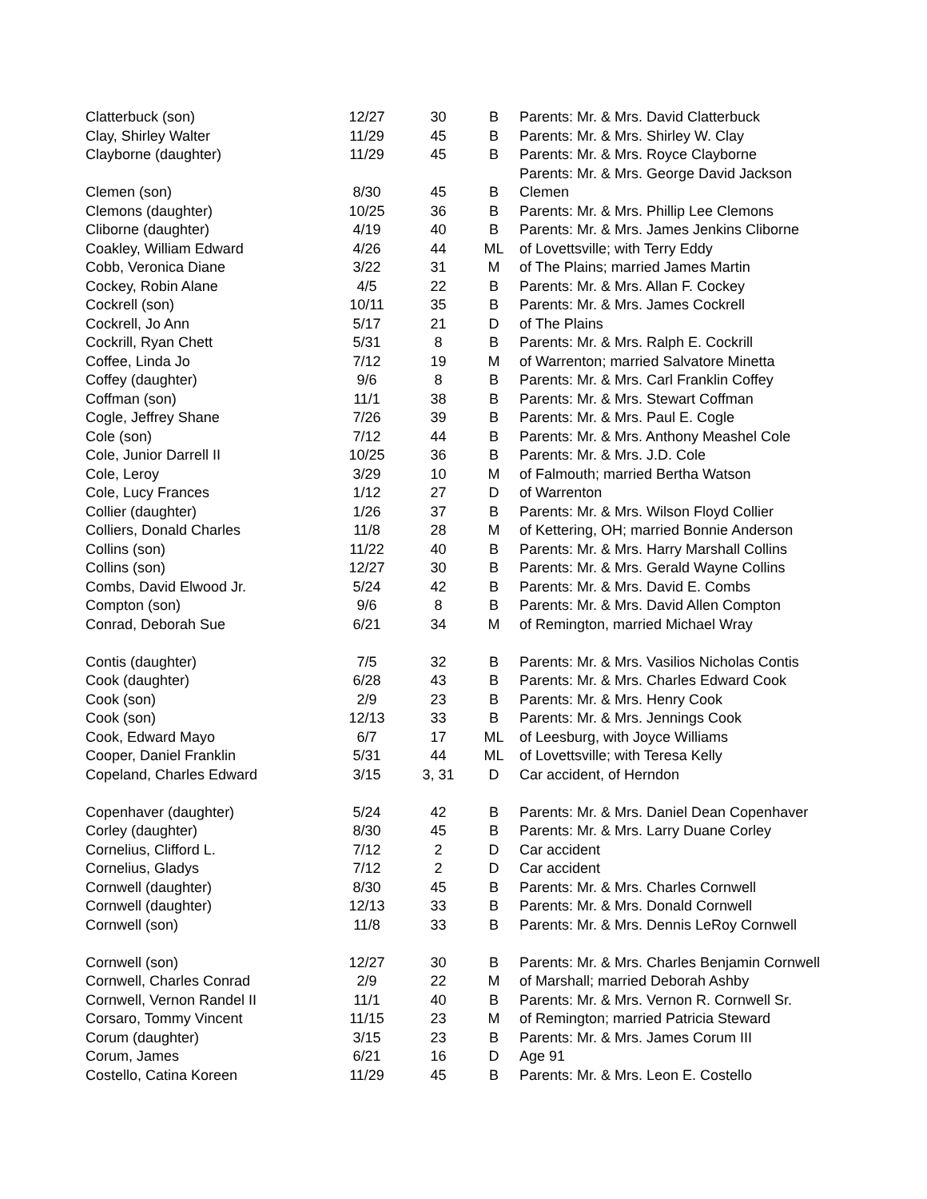| Clatterbuck (son) | 12/27 | 30 | B | Parents: Mr. & Mrs. David Clatterbuck |
| Clay, Shirley Walter | 11/29 | 45 | B | Parents: Mr. & Mrs. Shirley W. Clay |
| Clayborne (daughter) | 11/29 | 45 | B | Parents: Mr. & Mrs. Royce Clayborne |
| | | | | Parents: Mr. & Mrs. George David Jackson |
| Clemen (son) | 8/30 | 45 | B | Clemen |
| Clemons (daughter) | 10/25 | 36 | B | Parents: Mr. & Mrs. Phillip Lee Clemons |
| Cliborne (daughter) | 4/19 | 40 | B | Parents: Mr. & Mrs. James Jenkins Cliborne |
| Coakley, William Edward | 4/26 | 44 | ML | of Lovettsville; with Terry Eddy |
| Cobb, Veronica Diane | 3/22 | 31 | M | of The Plains; married James Martin |
| Cockey, Robin Alane | 4/5 | 22 | B | Parents: Mr. & Mrs. Allan F. Cockey |
| Cockrell (son) | 10/11 | 35 | B | Parents: Mr. & Mrs. James Cockrell |
| Cockrell, Jo Ann | 5/17 | 21 | D | of The Plains |
| Cockrill, Ryan Chett | 5/31 | 8 | B | Parents: Mr. & Mrs. Ralph E. Cockrill |
| Coffee, Linda Jo | 7/12 | 19 | M | of Warrenton; married Salvatore Minetta |
| Coffey (daughter) | 9/6 | 8 | B | Parents: Mr. & Mrs. Carl Franklin Coffey |
| Coffman (son) | 11/1 | 38 | B | Parents: Mr. & Mrs. Stewart Coffman |
| Cogle, Jeffrey Shane | 7/26 | 39 | B | Parents: Mr. & Mrs. Paul E. Cogle |
| Cole (son) | 7/12 | 44 | B | Parents: Mr. & Mrs. Anthony Meashel Cole |
| Cole, Junior Darrell II | 10/25 | 36 | B | Parents: Mr. & Mrs. J.D. Cole |
| Cole, Leroy | 3/29 | 10 | M | of Falmouth; married Bertha Watson |
| Cole, Lucy Frances | 1/12 | 27 | D | of Warrenton |
| Collier (daughter) | 1/26 | 37 | B | Parents: Mr. & Mrs. Wilson Floyd Collier |
| Colliers, Donald Charles | 11/8 | 28 | M | of Kettering, OH; married Bonnie Anderson |
| Collins (son) | 11/22 | 40 | B | Parents: Mr. & Mrs. Harry Marshall Collins |
| Collins (son) | 12/27 | 30 | B | Parents: Mr. & Mrs. Gerald Wayne Collins |
| Combs, David Elwood Jr. | 5/24 | 42 | B | Parents: Mr. & Mrs. David E. Combs |
| Compton (son) | 9/6 | 8 | B | Parents: Mr. & Mrs. David Allen Compton |
| Conrad, Deborah Sue | 6/21 | 34 | M | of Remington, married Michael Wray |
| Contis (daughter) | 7/5 | 32 | B | Parents: Mr. & Mrs. Vasilios Nicholas Contis |
| Cook (daughter) | 6/28 | 43 | B | Parents: Mr. & Mrs. Charles Edward Cook |
| Cook (son) | 2/9 | 23 | B | Parents: Mr. & Mrs. Henry Cook |
| Cook (son) | 12/13 | 33 | B | Parents: Mr. & Mrs. Jennings Cook |
| Cook, Edward Mayo | 6/7 | 17 | ML | of Leesburg, with Joyce Williams |
| Cooper, Daniel Franklin | 5/31 | 44 | ML | of Lovettsville; with Teresa Kelly |
| Copeland, Charles Edward | 3/15 | 3, 31 | D | Car accident, of Herndon |
| Copenhaver (daughter) | 5/24 | 42 | B | Parents: Mr. & Mrs. Daniel Dean Copenhaver |
| Corley (daughter) | 8/30 | 45 | B | Parents: Mr. & Mrs. Larry Duane Corley |
| Cornelius, Clifford L. | 7/12 | 2 | D | Car accident |
| Cornelius, Gladys | 7/12 | 2 | D | Car accident |
| Cornwell (daughter) | 8/30 | 45 | B | Parents: Mr. & Mrs. Charles Cornwell |
| Cornwell (daughter) | 12/13 | 33 | B | Parents: Mr. & Mrs. Donald Cornwell |
| Cornwell (son) | 11/8 | 33 | B | Parents: Mr. & Mrs. Dennis LeRoy Cornwell |
| Cornwell (son) | 12/27 | 30 | B | Parents: Mr. & Mrs. Charles Benjamin Cornwell |
| Cornwell, Charles Conrad | 2/9 | 22 | M | of Marshall; married Deborah Ashby |
| Cornwell, Vernon Randel II | 11/1 | 40 | B | Parents: Mr. & Mrs. Vernon R. Cornwell Sr. |
| Corsaro, Tommy Vincent | 11/15 | 23 | M | of Remington; married Patricia Steward |
| Corum (daughter) | 3/15 | 23 | B | Parents: Mr. & Mrs. James Corum III |
| Corum, James | 6/21 | 16 | D | Age 91 |
| Costello, Catina Koreen | 11/29 | 45 | B | Parents: Mr. & Mrs. Leon E. Costello |